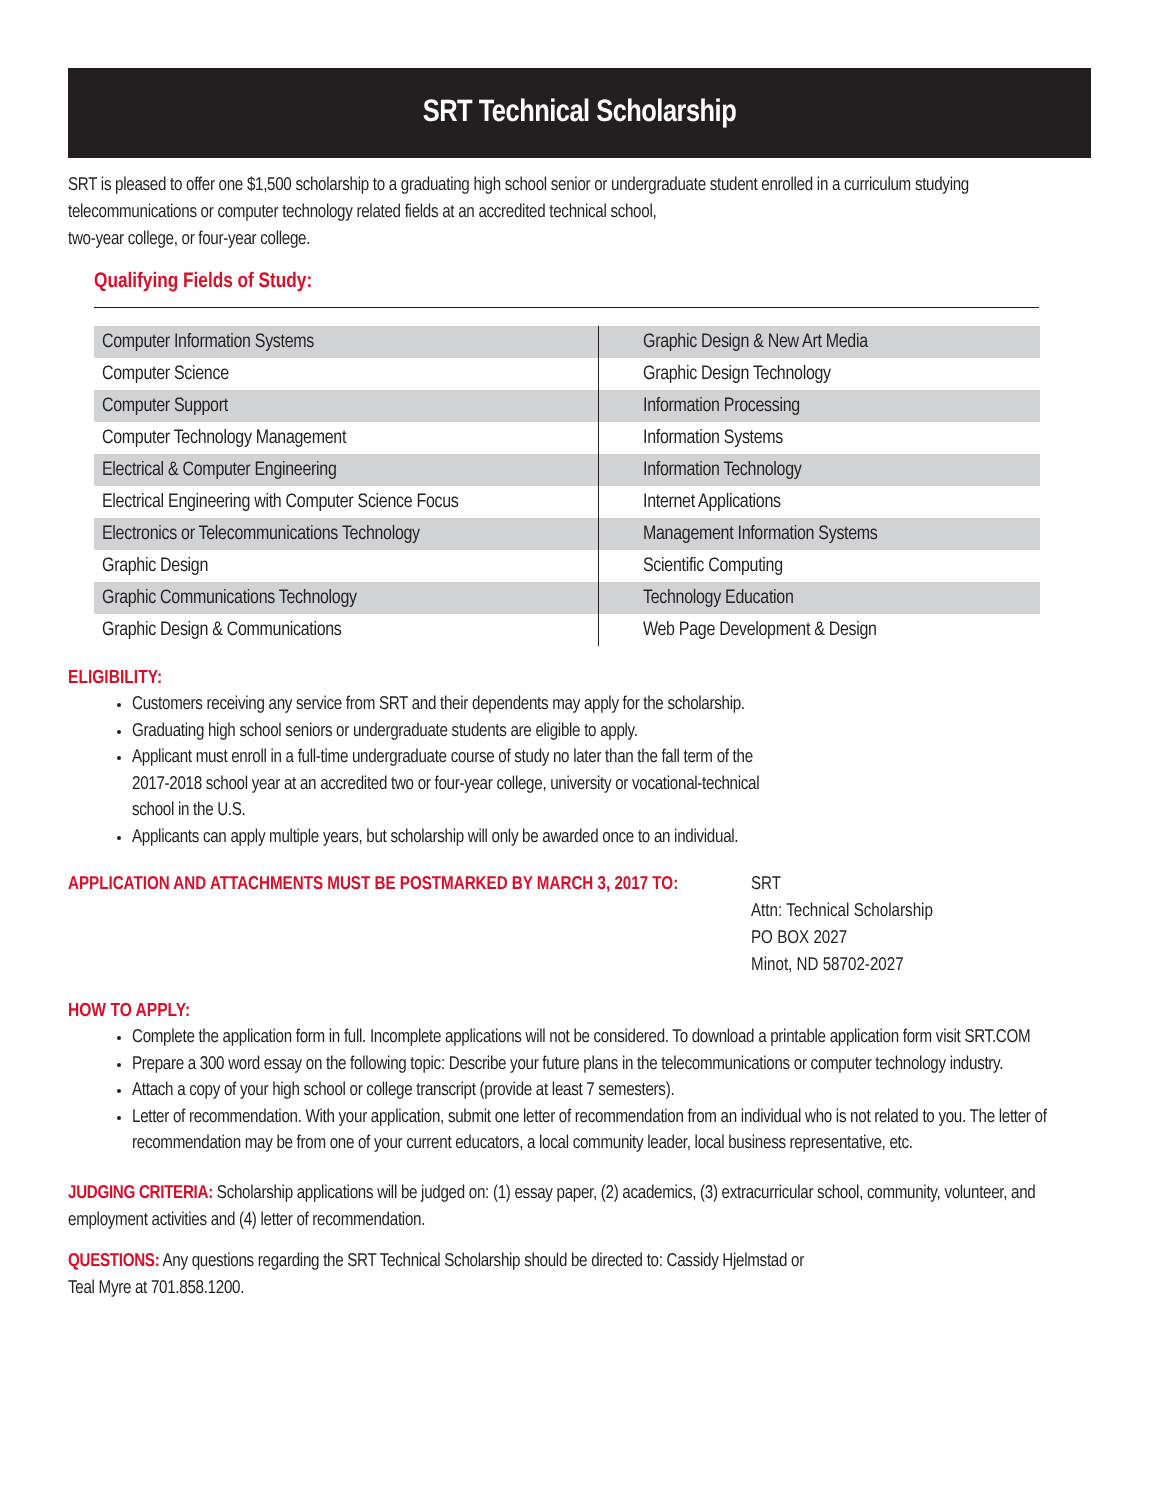SRT Technical Scholarship
SRT is pleased to offer one $1,500 scholarship to a graduating high school senior or undergraduate student enrolled in a curriculum studying telecommunications or computer technology related fields at an accredited technical school,
two-year college, or four-year college.
Qualifying Fields of Study:
| Computer Information Systems | Graphic Design & New Art Media |
| Computer Science | Graphic Design Technology |
| Computer Support | Information Processing |
| Computer Technology Management | Information Systems |
| Electrical & Computer Engineering | Information Technology |
| Electrical Engineering with Computer Science Focus | Internet Applications |
| Electronics or Telecommunications Technology | Management Information Systems |
| Graphic Design | Scientific Computing |
| Graphic Communications Technology | Technology Education |
| Graphic Design & Communications | Web Page Development & Design |
ELIGIBILITY:
Customers receiving any service from SRT and their dependents may apply for the scholarship.
Graduating high school seniors or undergraduate students are eligible to apply.
Applicant must enroll in a full-time undergraduate course of study no later than the fall term of the
2017-2018 school year at an accredited two or four-year college, university or vocational-technical
school in the U.S.
Applicants can apply multiple years, but scholarship will only be awarded once to an individual.
APPLICATION AND ATTACHMENTS MUST BE POSTMARKED BY MARCH 3, 2017 TO:
SRT
Attn: Technical Scholarship
PO BOX 2027
Minot, ND 58702-2027
HOW TO APPLY:
Complete the application form in full. Incomplete applications will not be considered. To download a printable application form visit SRT.COM
Prepare a 300 word essay on the following topic: Describe your future plans in the telecommunications or computer technology industry.
Attach a copy of your high school or college transcript (provide at least 7 semesters).
Letter of recommendation. With your application, submit one letter of recommendation from an individual who is not related to you. The letter of recommendation may be from one of your current educators, a local community leader, local business representative, etc.
JUDGING CRITERIA: Scholarship applications will be judged on: (1) essay paper, (2) academics, (3) extracurricular school, community, volunteer, and employment activities and (4) letter of recommendation.
QUESTIONS: Any questions regarding the SRT Technical Scholarship should be directed to: Cassidy Hjelmstad or
Teal Myre at 701.858.1200.